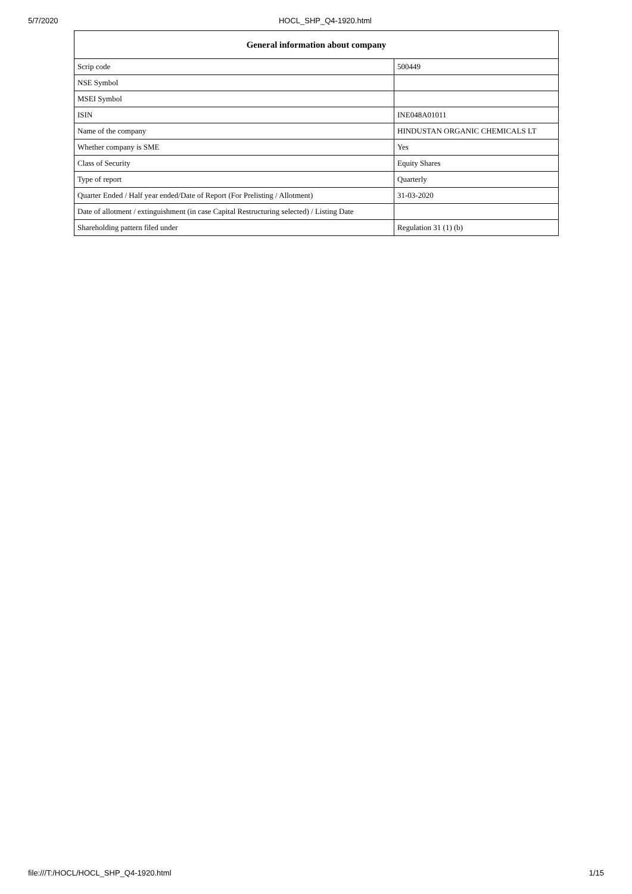5/7/2020 HOCL_SHP_Q4-1920.html
| General information about company | |
| --- | --- |
| Scrip code | 500449 |
| NSE Symbol | |
| MSEI Symbol | |
| ISIN | INE048A01011 |
| Name of the company | HINDUSTAN ORGANIC CHEMICALS LT |
| Whether company is SME | Yes |
| Class of Security | Equity Shares |
| Type of report | Quarterly |
| Quarter Ended / Half year ended/Date of Report (For Prelisting / Allotment) | 31-03-2020 |
| Date of allotment / extinguishment (in case Capital Restructuring selected) / Listing Date | |
| Shareholding pattern filed under | Regulation 31 (1) (b) |
file:///T:/HOCL/HOCL_SHP_Q4-1920.html 1/15